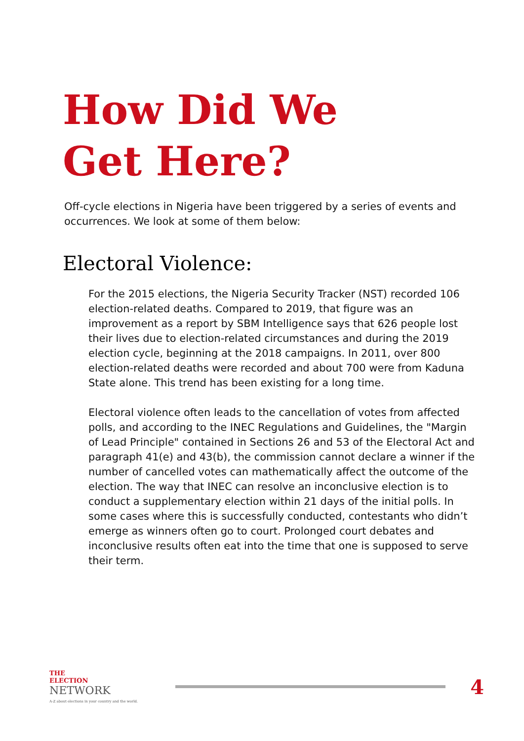How Did We
Get Here?
Off-cycle elections in Nigeria have been triggered by a series of events and occurrences. We look at some of them below:
Electoral Violence:
For the 2015 elections, the Nigeria Security Tracker (NST) recorded 106 election-related deaths. Compared to 2019, that figure was an improvement as a report by SBM Intelligence says that 626 people lost their lives due to election-related circumstances and during the 2019 election cycle, beginning at the 2018 campaigns. In 2011, over 800 election-related deaths were recorded and about 700 were from Kaduna State alone. This trend has been existing for a long time.
Electoral violence often leads to the cancellation of votes from affected polls, and according to the INEC Regulations and Guidelines, the "Margin of Lead Principle" contained in Sections 26 and 53 of the Electoral Act and paragraph 41(e) and 43(b), the commission cannot declare a winner if the number of cancelled votes can mathematically affect the outcome of the election. The way that INEC can resolve an inconclusive election is to conduct a supplementary election within 21 days of the initial polls. In some cases where this is successfully conducted, contestants who didn’t emerge as winners often go to court. Prolonged court debates and inconclusive results often eat into the time that one is supposed to serve their term.
THE
ELECTION
NETWORK
A-Z about elections in your country and the world.
4